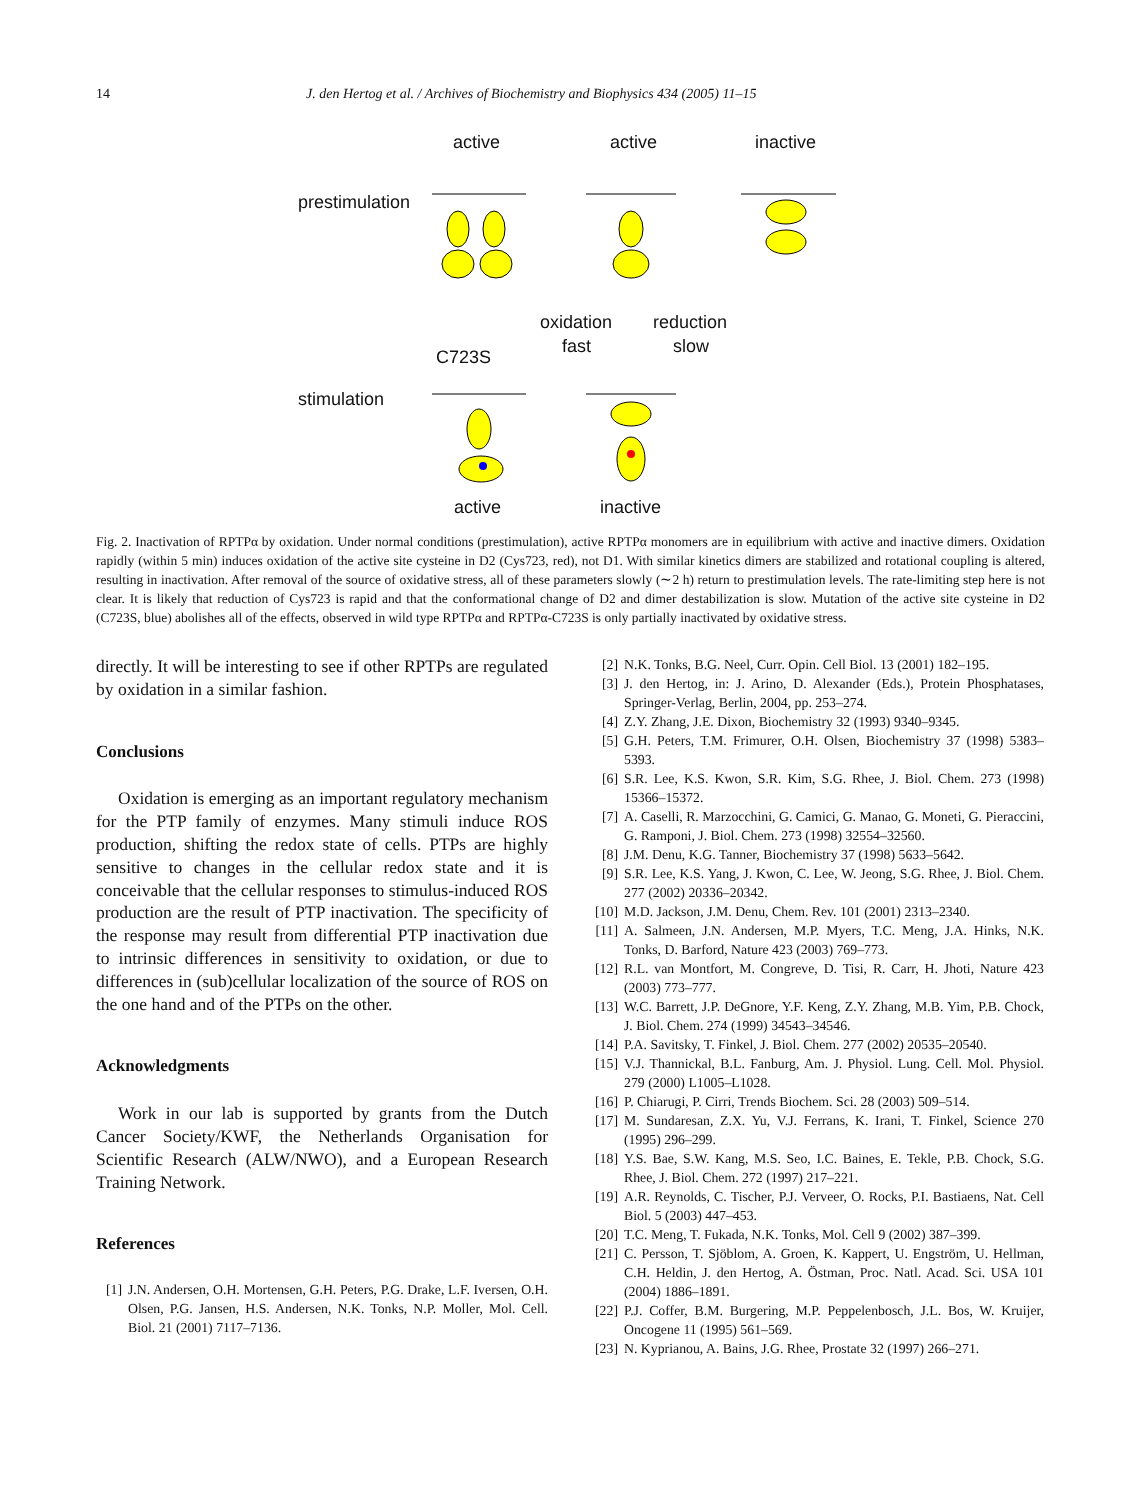14 J. den Hertog et al. / Archives of Biochemistry and Biophysics 434 (2005) 11–15
active active inactive
prestimulation
oxidation reduction
fast slow
C723S
stimulation
active inactive
Fig. 2. Inactivation of RPTPα by oxidation. Under normal conditions (prestimulation), active RPTPα monomers are in equilibrium with active and inactive dimers. Oxidation rapidly (within 5 min) induces oxidation of the active site cysteine in D2 (Cys723, red), not D1. With similar kinetics dimers are stabilized and rotational coupling is altered, resulting in inactivation. After removal of the source of oxidative stress, all of these parameters slowly (∼2 h) return to prestimulation levels. The rate-limiting step here is not clear. It is likely that reduction of Cys723 is rapid and that the conformational change of D2 and dimer destabilization is slow. Mutation of the active site cysteine in D2 (C723S, blue) abolishes all of the effects, observed in wild type RPTPα and RPTPα-C723S is only partially inactivated by oxidative stress.
directly. It will be interesting to see if other RPTPs are regulated by oxidation in a similar fashion.
Conclusions
Oxidation is emerging as an important regulatory mechanism for the PTP family of enzymes. Many stimuli induce ROS production, shifting the redox state of cells. PTPs are highly sensitive to changes in the cellular redox state and it is conceivable that the cellular responses to stimulus-induced ROS production are the result of PTP inactivation. The specificity of the response may result from differential PTP inactivation due to intrinsic differences in sensitivity to oxidation, or due to differences in (sub)cellular localization of the source of ROS on the one hand and of the PTPs on the other.
Acknowledgments
Work in our lab is supported by grants from the Dutch Cancer Society/KWF, the Netherlands Organisation for Scientific Research (ALW/NWO), and a European Research Training Network.
References
[1] J.N. Andersen, O.H. Mortensen, G.H. Peters, P.G. Drake, L.F. Iversen, O.H. Olsen, P.G. Jansen, H.S. Andersen, N.K. Tonks, N.P. Moller, Mol. Cell. Biol. 21 (2001) 7117–7136.
[2] N.K. Tonks, B.G. Neel, Curr. Opin. Cell Biol. 13 (2001) 182–195.
[3] J. den Hertog, in: J. Arino, D. Alexander (Eds.), Protein Phosphatases, Springer-Verlag, Berlin, 2004, pp. 253–274.
[4] Z.Y. Zhang, J.E. Dixon, Biochemistry 32 (1993) 9340–9345.
[5] G.H. Peters, T.M. Frimurer, O.H. Olsen, Biochemistry 37 (1998) 5383–5393.
[6] S.R. Lee, K.S. Kwon, S.R. Kim, S.G. Rhee, J. Biol. Chem. 273 (1998) 15366–15372.
[7] A. Caselli, R. Marzocchini, G. Camici, G. Manao, G. Moneti, G. Pieraccini, G. Ramponi, J. Biol. Chem. 273 (1998) 32554–32560.
[8] J.M. Denu, K.G. Tanner, Biochemistry 37 (1998) 5633–5642.
[9] S.R. Lee, K.S. Yang, J. Kwon, C. Lee, W. Jeong, S.G. Rhee, J. Biol. Chem. 277 (2002) 20336–20342.
[10] M.D. Jackson, J.M. Denu, Chem. Rev. 101 (2001) 2313–2340.
[11] A. Salmeen, J.N. Andersen, M.P. Myers, T.C. Meng, J.A. Hinks, N.K. Tonks, D. Barford, Nature 423 (2003) 769–773.
[12] R.L. van Montfort, M. Congreve, D. Tisi, R. Carr, H. Jhoti, Nature 423 (2003) 773–777.
[13] W.C. Barrett, J.P. DeGnore, Y.F. Keng, Z.Y. Zhang, M.B. Yim, P.B. Chock, J. Biol. Chem. 274 (1999) 34543–34546.
[14] P.A. Savitsky, T. Finkel, J. Biol. Chem. 277 (2002) 20535–20540.
[15] V.J. Thannickal, B.L. Fanburg, Am. J. Physiol. Lung. Cell. Mol. Physiol. 279 (2000) L1005–L1028.
[16] P. Chiarugi, P. Cirri, Trends Biochem. Sci. 28 (2003) 509–514.
[17] M. Sundaresan, Z.X. Yu, V.J. Ferrans, K. Irani, T. Finkel, Science 270 (1995) 296–299.
[18] Y.S. Bae, S.W. Kang, M.S. Seo, I.C. Baines, E. Tekle, P.B. Chock, S.G. Rhee, J. Biol. Chem. 272 (1997) 217–221.
[19] A.R. Reynolds, C. Tischer, P.J. Verveer, O. Rocks, P.I. Bastiaens, Nat. Cell Biol. 5 (2003) 447–453.
[20] T.C. Meng, T. Fukada, N.K. Tonks, Mol. Cell 9 (2002) 387–399.
[21] C. Persson, T. Sjöblom, A. Groen, K. Kappert, U. Engström, U. Hellman, C.H. Heldin, J. den Hertog, A. Östman, Proc. Natl. Acad. Sci. USA 101 (2004) 1886–1891.
[22] P.J. Coffer, B.M. Burgering, M.P. Peppelenbosch, J.L. Bos, W. Kruijer, Oncogene 11 (1995) 561–569.
[23] N. Kyprianou, A. Bains, J.G. Rhee, Prostate 32 (1997) 266–271.